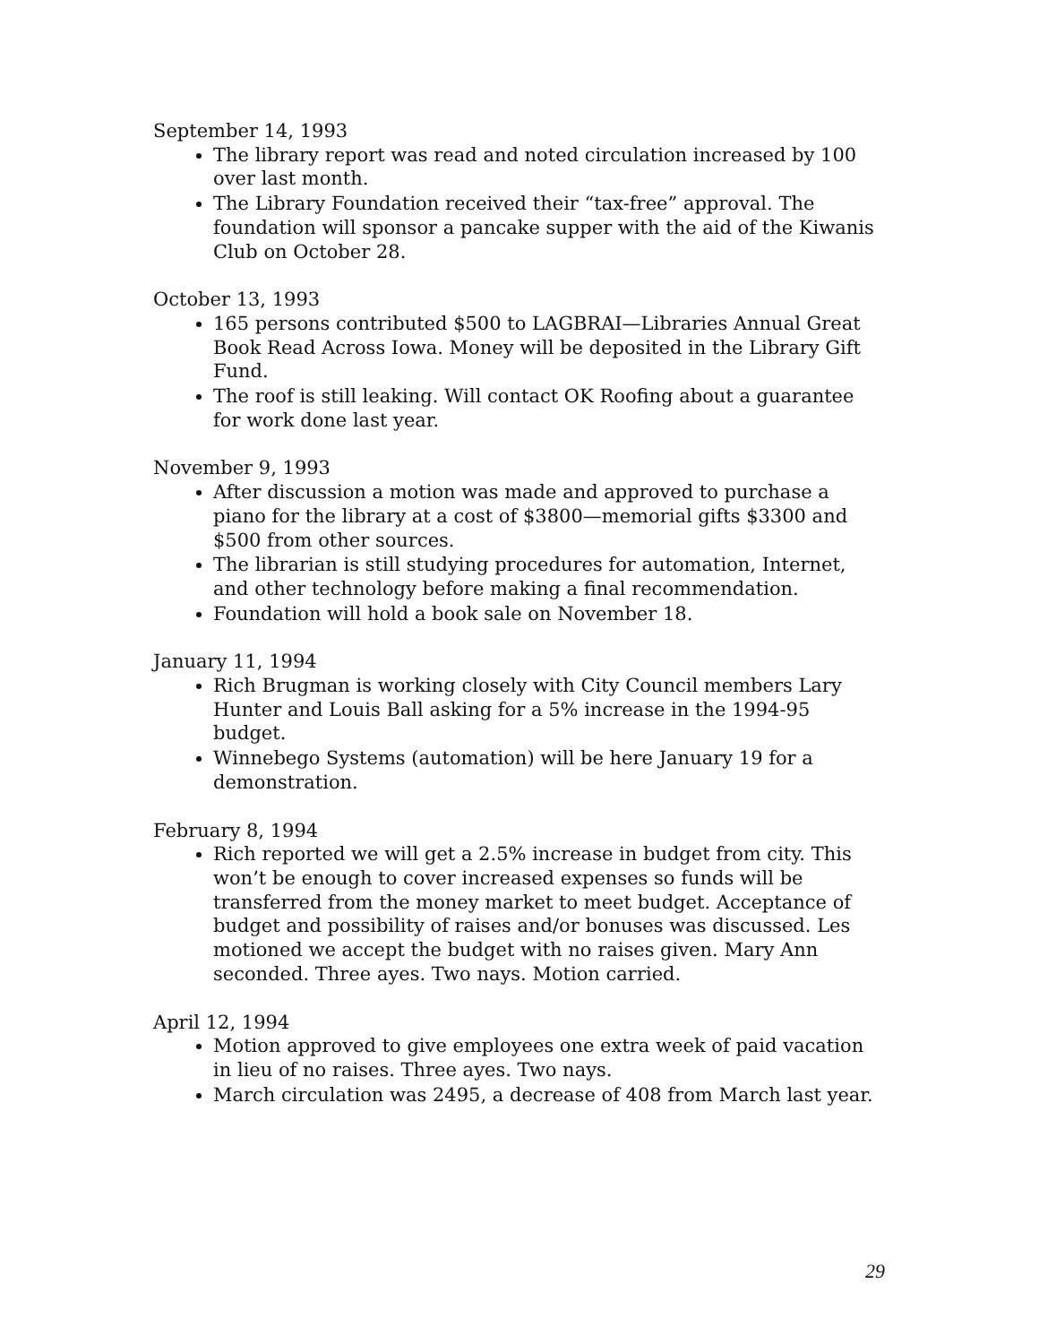September 14, 1993
The library report was read and noted circulation increased by 100 over last month.
The Library Foundation received their “tax-free” approval. The foundation will sponsor a pancake supper with the aid of the Kiwanis Club on October 28.
October 13, 1993
165 persons contributed $500 to LAGBRAI—Libraries Annual Great Book Read Across Iowa. Money will be deposited in the Library Gift Fund.
The roof is still leaking. Will contact OK Roofing about a guarantee for work done last year.
November 9, 1993
After discussion a motion was made and approved to purchase a piano for the library at a cost of $3800—memorial gifts $3300 and $500 from other sources.
The librarian is still studying procedures for automation, Internet, and other technology before making a final recommendation.
Foundation will hold a book sale on November 18.
January 11, 1994
Rich Brugman is working closely with City Council members Lary Hunter and Louis Ball asking for a 5% increase in the 1994-95 budget.
Winnebego Systems (automation) will be here January 19 for a demonstration.
February 8, 1994
Rich reported we will get a 2.5% increase in budget from city. This won’t be enough to cover increased expenses so funds will be transferred from the money market to meet budget. Acceptance of budget and possibility of raises and/or bonuses was discussed. Les motioned we accept the budget with no raises given. Mary Ann seconded. Three ayes. Two nays. Motion carried.
April 12, 1994
Motion approved to give employees one extra week of paid vacation in lieu of no raises. Three ayes. Two nays.
March circulation was 2495, a decrease of 408 from March last year.
29